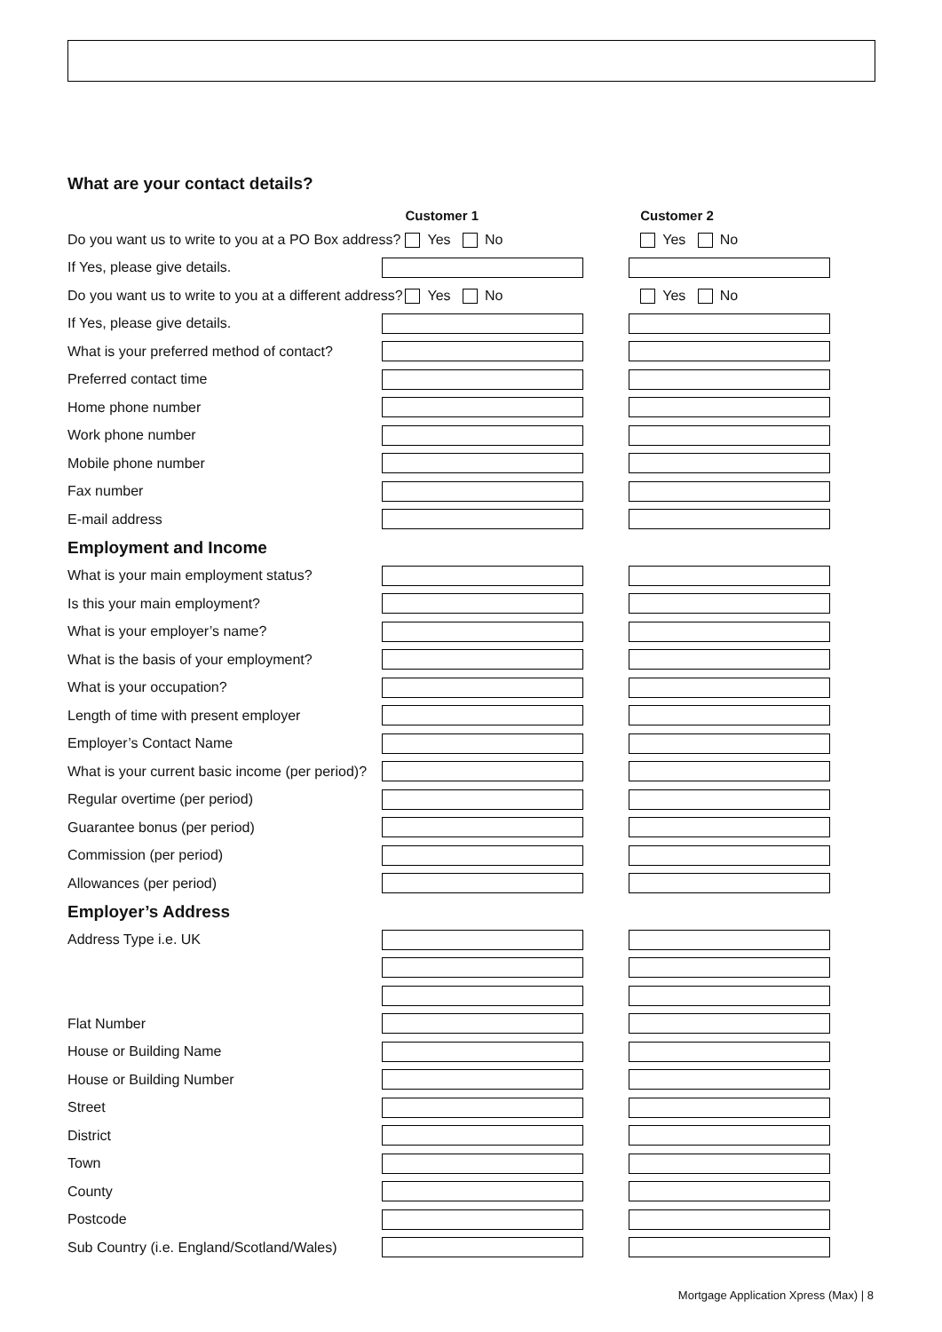What are your contact details?
Customer 1 Customer 2
Do you want us to write to you at a PO Box address?
Yes No Yes No
If Yes, please give details.
Do you want us to write to you at a different address?
Yes No Yes No
If Yes, please give details.
What is your preferred method of contact?
Preferred contact time
Home phone number
Work phone number
Mobile phone number
Fax number
E-mail address
Employment and Income
What is your main employment status?
Is this your main employment?
What is your employer’s name?
What is the basis of your employment?
What is your occupation?
Length of time with present employer
Employer’s Contact Name
What is your current basic income (per period)?
Regular overtime (per period)
Guarantee bonus (per period)
Commission (per period)
Allowances (per period)
Employer’s Address
Address Type i.e. UK
Flat Number
House or Building Name
House or Building Number
Street
District
Town
County
Postcode
Sub Country (i.e. England/Scotland/Wales)
Mortgage Application Xpress (Max) | 8